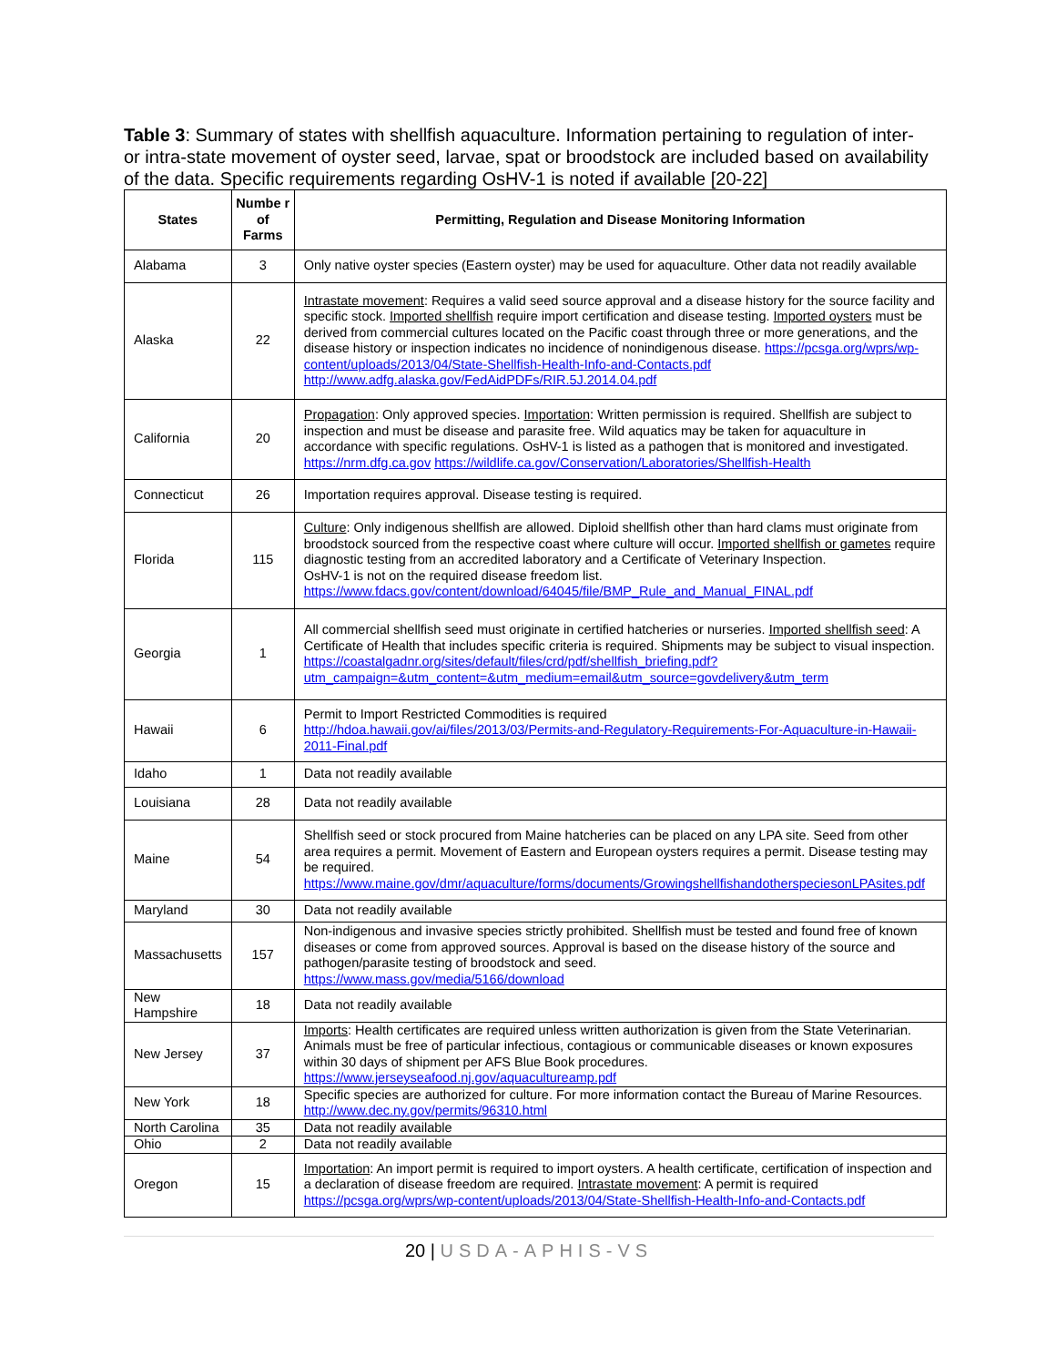Table 3: Summary of states with shellfish aquaculture. Information pertaining to regulation of inter- or intra-state movement of oyster seed, larvae, spat or broodstock are included based on availability of the data. Specific requirements regarding OsHV-1 is noted if available [20-22]
| States | Numbe r of Farms | Permitting, Regulation and Disease Monitoring Information |
| --- | --- | --- |
| Alabama | 3 | Only native oyster species (Eastern oyster) may be used for aquaculture. Other data not readily available |
| Alaska | 22 | Intrastate movement : Requires a valid seed source approval and a disease history for the source facility and specific stock. Imported shellfish require import certification and disease testing. Imported oysters must be derived from commercial cultures located on the Pacific coast through three or more generations, and the disease history or inspection indicates no incidence of nonindigenous disease. https://pcsga.org/wprs/wp-content/uploads/2013/04/State-Shellfish-Health-Info-and-Contacts.pdf http://www.adfg.alaska.gov/FedAidPDFs/RIR.5J.2014.04.pdf |
| California | 20 | Propagation : Only approved species. Importation : Written permission is required. Shellfish are subject to inspection and must be disease and parasite free. Wild aquatics may be taken for aquaculture in accordance with specific regulations. OsHV-1 is listed as a pathogen that is monitored and investigated. https://nrm.dfg.ca.gov https://wildlife.ca.gov/Conservation/Laboratories/Shellfish-Health |
| Connecticut | 26 | Importation requires approval. Disease testing is required. |
| Florida | 115 | Culture : Only indigenous shellfish are allowed. Diploid shellfish other than hard clams must originate from broodstock sourced from the respective coast where culture will occur. Imported shellfish or gametes require diagnostic testing from an accredited laboratory and a Certificate of Veterinary Inspection. OsHV-1 is not on the required disease freedom list. https://www.fdacs.gov/content/download/64045/file/BMP_Rule_and_Manual_FINAL.pdf |
| Georgia | 1 | All commercial shellfish seed must originate in certified hatcheries or nurseries. Imported shellfish seed : A Certificate of Health that includes specific criteria is required. Shipments may be subject to visual inspection. https://coastalgadnr.org/sites/default/files/crd/pdf/shellfish_briefing.pdf?utm_campaign=&utm_content=&utm_medium=email&utm_source=govdelivery&utm_term |
| Hawaii | 6 | Permit to Import Restricted Commodities is required http://hdoa.hawaii.gov/ai/files/2013/03/Permits-and-Regulatory-Requirements-For-Aquaculture-in-Hawaii-2011-Final.pdf |
| Idaho | 1 | Data not readily available |
| Louisiana | 28 | Data not readily available |
| Maine | 54 | Shellfish seed or stock procured from Maine hatcheries can be placed on any LPA site. Seed from other area requires a permit. Movement of Eastern and European oysters requires a permit. Disease testing may be required. https://www.maine.gov/dmr/aquaculture/forms/documents/GrowingshellfishandotherspeciesonLPAsites.pdf |
| Maryland | 30 | Data not readily available |
| Massachusetts | 157 | Non-indigenous and invasive species strictly prohibited. Shellfish must be tested and found free of known diseases or come from approved sources. Approval is based on the disease history of the source and pathogen/parasite testing of broodstock and seed. https://www.mass.gov/media/5166/download |
| New Hampshire | 18 | Data not readily available |
| New Jersey | 37 | Imports : Health certificates are required unless written authorization is given from the State Veterinarian. Animals must be free of particular infectious, contagious or communicable diseases or known exposures within 30 days of shipment per AFS Blue Book procedures. https://www.jerseyseafood.nj.gov/aquacultureamp.pdf |
| New York | 18 | Specific species are authorized for culture. For more information contact the Bureau of Marine Resources. http://www.dec.ny.gov/permits/96310.html |
| North Carolina | 35 | Data not readily available |
| Ohio | 2 | Data not readily available |
| Oregon | 15 | Importation : An import permit is required to import oysters. A health certificate, certification of inspection and a declaration of disease freedom are required. Intrastate movement : A permit is required https://pcsga.org/wprs/wp-content/uploads/2013/04/State-Shellfish-Health-Info-and-Contacts.pdf |
20 | USDA-APHIS-VS